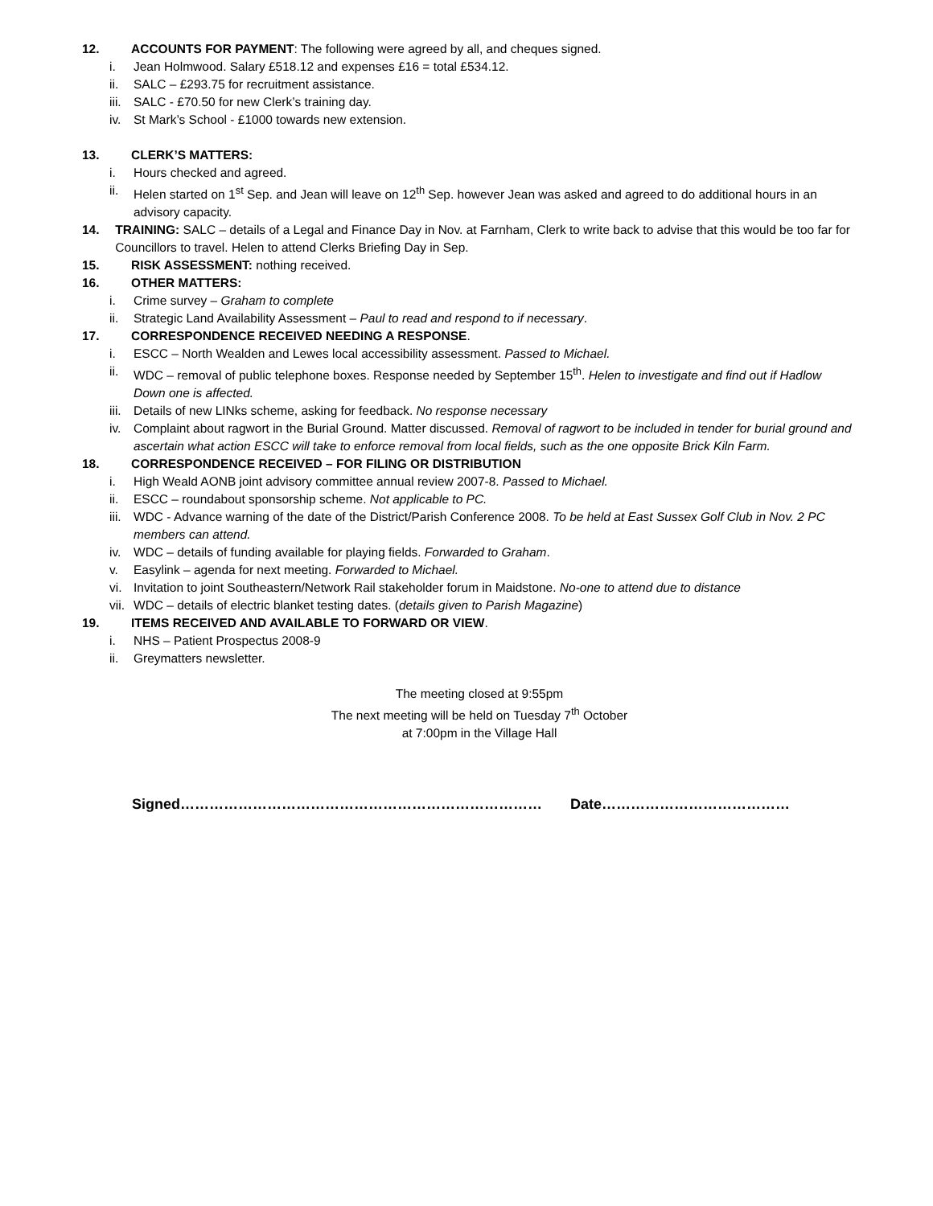12. ACCOUNTS FOR PAYMENT: The following were agreed by all, and cheques signed.
i. Jean Holmwood. Salary £518.12 and expenses £16 = total £534.12.
ii. SALC – £293.75 for recruitment assistance.
iii. SALC - £70.50 for new Clerk’s training day.
iv. St Mark’s School - £1000 towards new extension.
13. CLERK’S MATTERS:
i. Hours checked and agreed.
ii. Helen started on 1<sup>st</sup> Sep. and Jean will leave on 12<sup>th</sup> Sep. however Jean was asked and agreed to do additional hours in an advisory capacity.
14. TRAINING: SALC – details of a Legal and Finance Day in Nov. at Farnham, Clerk to write back to advise that this would be too far for Councillors to travel. Helen to attend Clerks Briefing Day in Sep.
15. RISK ASSESSMENT: nothing received.
16. OTHER MATTERS:
i. Crime survey – Graham to complete
ii. Strategic Land Availability Assessment – Paul to read and respond to if necessary.
17. CORRESPONDENCE RECEIVED NEEDING A RESPONSE.
i. ESCC – North Wealden and Lewes local accessibility assessment. Passed to Michael.
ii. WDC – removal of public telephone boxes. Response needed by September 15<sup>th</sup>. Helen to investigate and find out if Hadlow Down one is affected.
iii. Details of new LINks scheme, asking for feedback. No response necessary
iv. Complaint about ragwort in the Burial Ground. Matter discussed. Removal of ragwort to be included in tender for burial ground and ascertain what action ESCC will take to enforce removal from local fields, such as the one opposite Brick Kiln Farm.
18. CORRESPONDENCE RECEIVED – FOR FILING OR DISTRIBUTION
i. High Weald AONB joint advisory committee annual review 2007-8. Passed to Michael.
ii. ESCC – roundabout sponsorship scheme. Not applicable to PC.
iii. WDC - Advance warning of the date of the District/Parish Conference 2008. To be held at East Sussex Golf Club in Nov. 2 PC members can attend.
iv. WDC – details of funding available for playing fields. Forwarded to Graham.
v. Easylink – agenda for next meeting. Forwarded to Michael.
vi. Invitation to joint Southeastern/Network Rail stakeholder forum in Maidstone. No-one to attend due to distance
vii. WDC – details of electric blanket testing dates. (details given to Parish Magazine)
19. ITEMS RECEIVED AND AVAILABLE TO FORWARD OR VIEW.
i. NHS – Patient Prospectus 2008-9
ii. Greymatters newsletter.
The meeting closed at 9:55pm
The next meeting will be held on Tuesday 7<sup>th</sup> October
at 7:00pm in the Village Hall
Signed………………………………………………………………… Date…………………………………